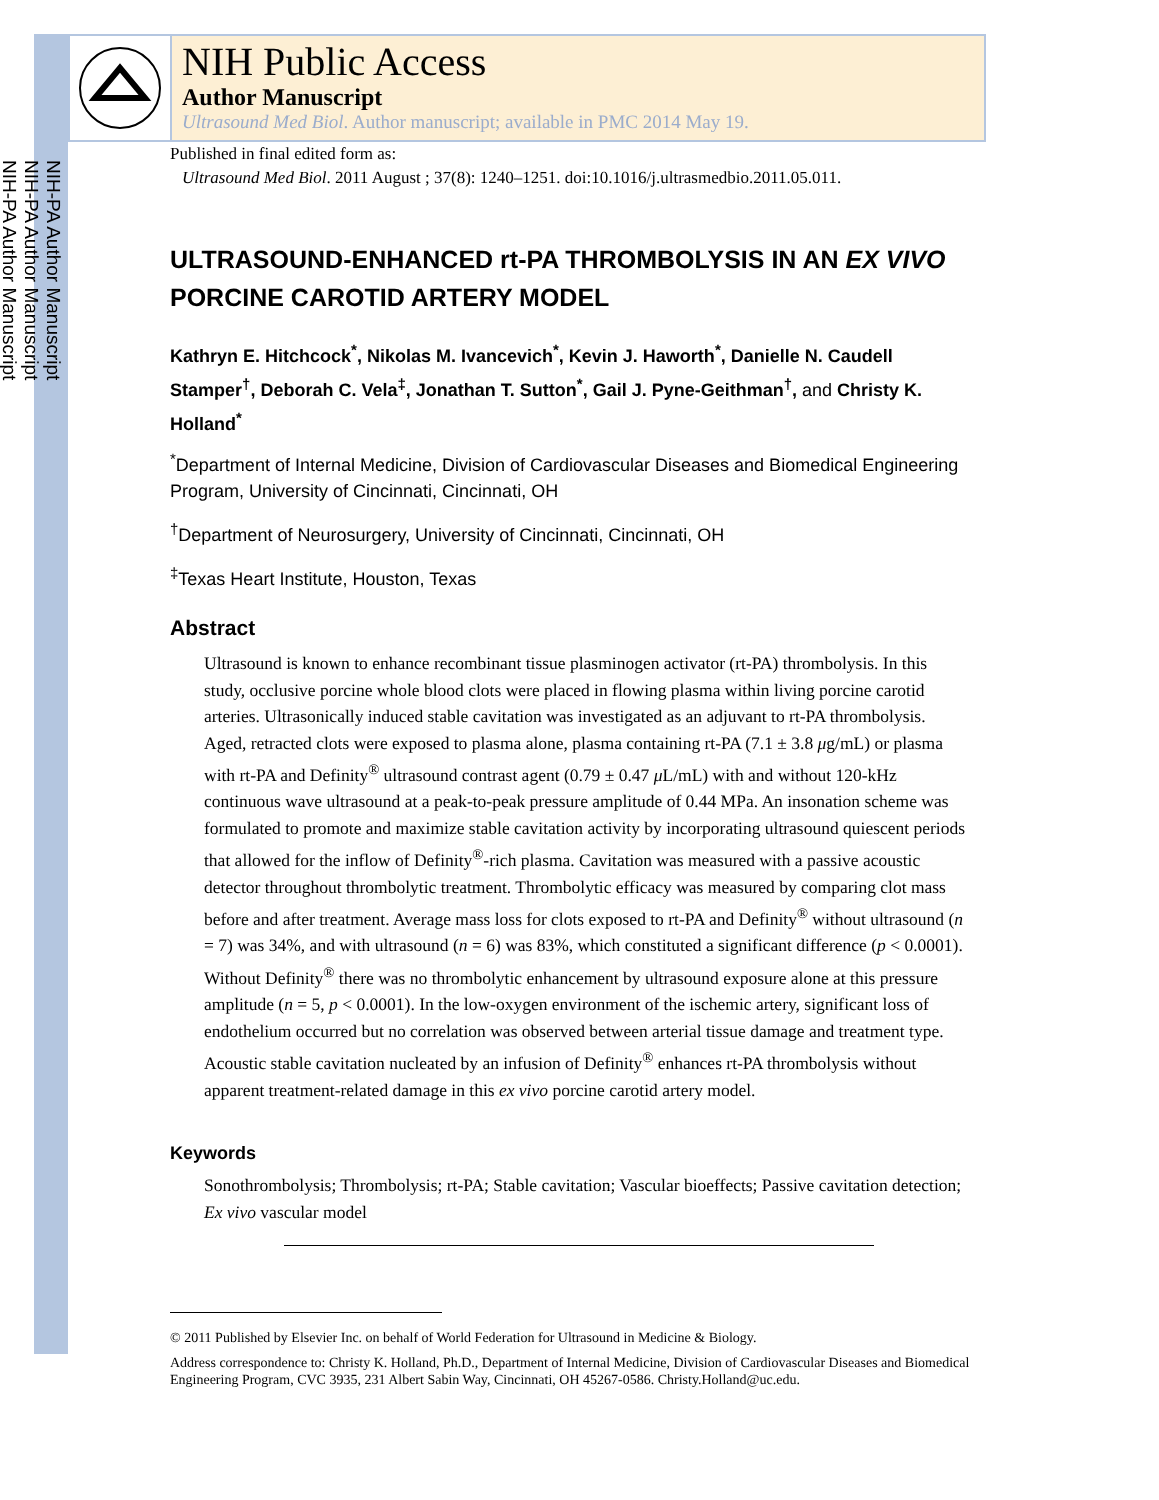NIH-PA Author Manuscript
NIH-PA Author Manuscript
NIH-PA Author Manuscript
NIH Public Access
Author Manuscript
Ultrasound Med Biol. Author manuscript; available in PMC 2014 May 19.
Published in final edited form as:
Ultrasound Med Biol. 2011 August ; 37(8): 1240–1251. doi:10.1016/j.ultrasmedbio.2011.05.011.
ULTRASOUND-ENHANCED rt-PA THROMBOLYSIS IN AN EX VIVO PORCINE CAROTID ARTERY MODEL
Kathryn E. Hitchcock<sup>*</sup>, Nikolas M. Ivancevich<sup>*</sup>, Kevin J. Haworth<sup>*</sup>, Danielle N. Caudell Stamper<sup>†</sup>, Deborah C. Vela<sup>‡</sup>, Jonathan T. Sutton<sup>*</sup>, Gail J. Pyne-Geithman<sup>†</sup>, and Christy K. Holland<sup>*</sup>
<sup>*</sup> Department of Internal Medicine, Division of Cardiovascular Diseases and Biomedical Engineering Program, University of Cincinnati, Cincinnati, OH
<sup>†</sup> Department of Neurosurgery, University of Cincinnati, Cincinnati, OH
<sup>‡</sup> Texas Heart Institute, Houston, Texas
Abstract
Ultrasound is known to enhance recombinant tissue plasminogen activator (rt-PA) thrombolysis. In this study, occlusive porcine whole blood clots were placed in flowing plasma within living porcine carotid arteries. Ultrasonically induced stable cavitation was investigated as an adjuvant to rt-PA thrombolysis. Aged, retracted clots were exposed to plasma alone, plasma containing rt-PA (7.1 ± 3.8 μg/mL) or plasma with rt-PA and Definity<sup>®</sup> ultrasound contrast agent (0.79 ± 0.47 μ L/mL) with and without 120-kHz continuous wave ultrasound at a peak-to-peak pressure amplitude of 0.44 MPa. An insonation scheme was formulated to promote and maximize stable cavitation activity by incorporating ultrasound quiescent periods that allowed for the inflow of Definity<sup>®</sup>-rich plasma. Cavitation was measured with a passive acoustic detector throughout thrombolytic treatment. Thrombolytic efficacy was measured by comparing clot mass before and after treatment. Average mass loss for clots exposed to rt-PA and Definity<sup>®</sup> without ultrasound (n = 7) was 34%, and with ultrasound (n = 6) was 83%, which constituted a significant difference (p < 0.0001). Without Definity<sup>®</sup> there was no thrombolytic enhancement by ultrasound exposure alone at this pressure amplitude (n = 5, p < 0.0001). In the low-oxygen environment of the ischemic artery, significant loss of endothelium occurred but no correlation was observed between arterial tissue damage and treatment type. Acoustic stable cavitation nucleated by an infusion of Definity<sup>®</sup> enhances rt-PA thrombolysis without apparent treatment-related damage in this ex vivo porcine carotid artery model.
Keywords
Sonothrombolysis; Thrombolysis; rt-PA; Stable cavitation; Vascular bioeffects; Passive cavitation detection; Ex vivo vascular model
© 2011 Published by Elsevier Inc. on behalf of World Federation for Ultrasound in Medicine & Biology.
Address correspondence to: Christy K. Holland, Ph.D., Department of Internal Medicine, Division of Cardiovascular Diseases and Biomedical Engineering Program, CVC 3935, 231 Albert Sabin Way, Cincinnati, OH 45267-0586. Christy.Holland@uc.edu.